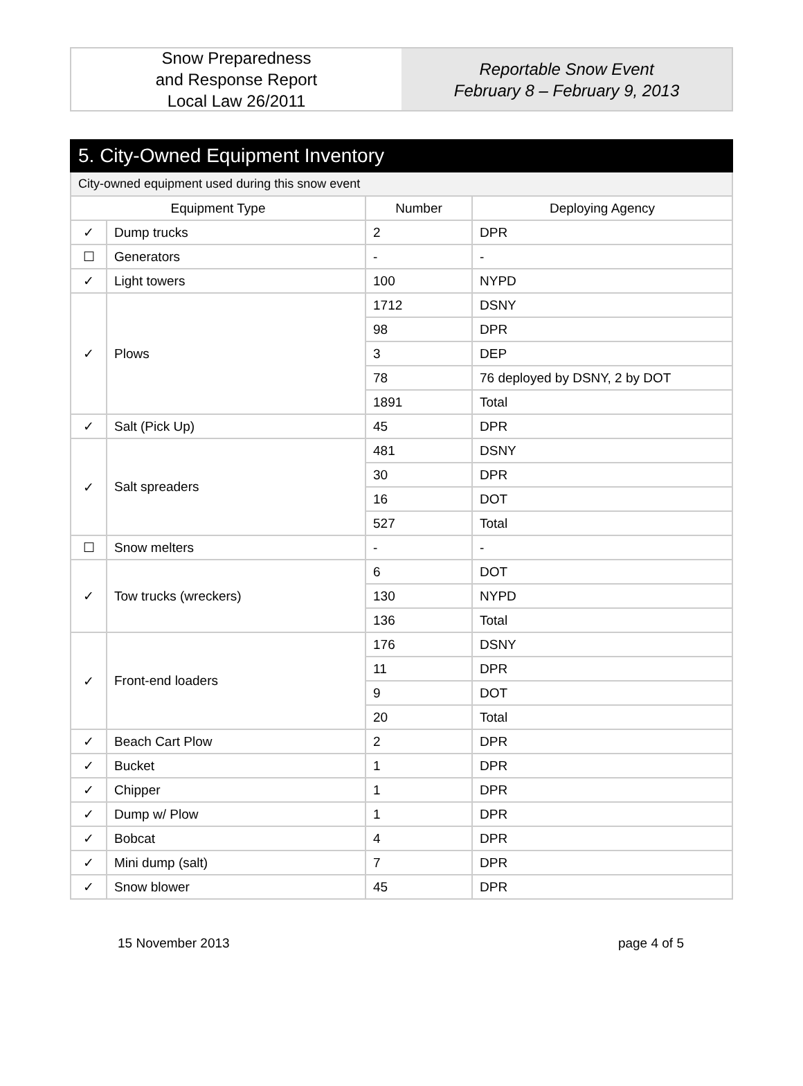Snow Preparedness
and Response Report
Local Law 26/2011
Reportable Snow Event
February 8 – February 9, 2013
| 5. City-Owned Equipment Inventory | | | |
| City-owned equipment used during this snow event | | | |
| Equipment Type | | Number | Deploying Agency |
| ✓ | Dump trucks | 2 | DPR |
| ☐ | Generators | - | - |
| ✓ | Light towers | 100 | NYPD |
| ✓ | Plows | 1712 | DSNY |
| | | 98 | DPR |
| | | 3 | DEP |
| | | 78 | 76 deployed by DSNY, 2 by DOT |
| | | 1891 | Total |
| ✓ | Salt (Pick Up) | 45 | DPR |
| ✓ | Salt spreaders | 481 | DSNY |
| | | 30 | DPR |
| | | 16 | DOT |
| | | 527 | Total |
| ☐ | Snow melters | - | - |
| ✓ | Tow trucks (wreckers) | 6 | DOT |
| | | 130 | NYPD |
| | | 136 | Total |
| ✓ | Front-end loaders | 176 | DSNY |
| | | 11 | DPR |
| | | 9 | DOT |
| | | 20 | Total |
| ✓ | Beach Cart Plow | 2 | DPR |
| ✓ | Bucket | 1 | DPR |
| ✓ | Chipper | 1 | DPR |
| ✓ | Dump w/ Plow | 1 | DPR |
| ✓ | Bobcat | 4 | DPR |
| ✓ | Mini dump (salt) | 7 | DPR |
| ✓ | Snow blower | 45 | DPR |
15 November 2013 page 4 of 5